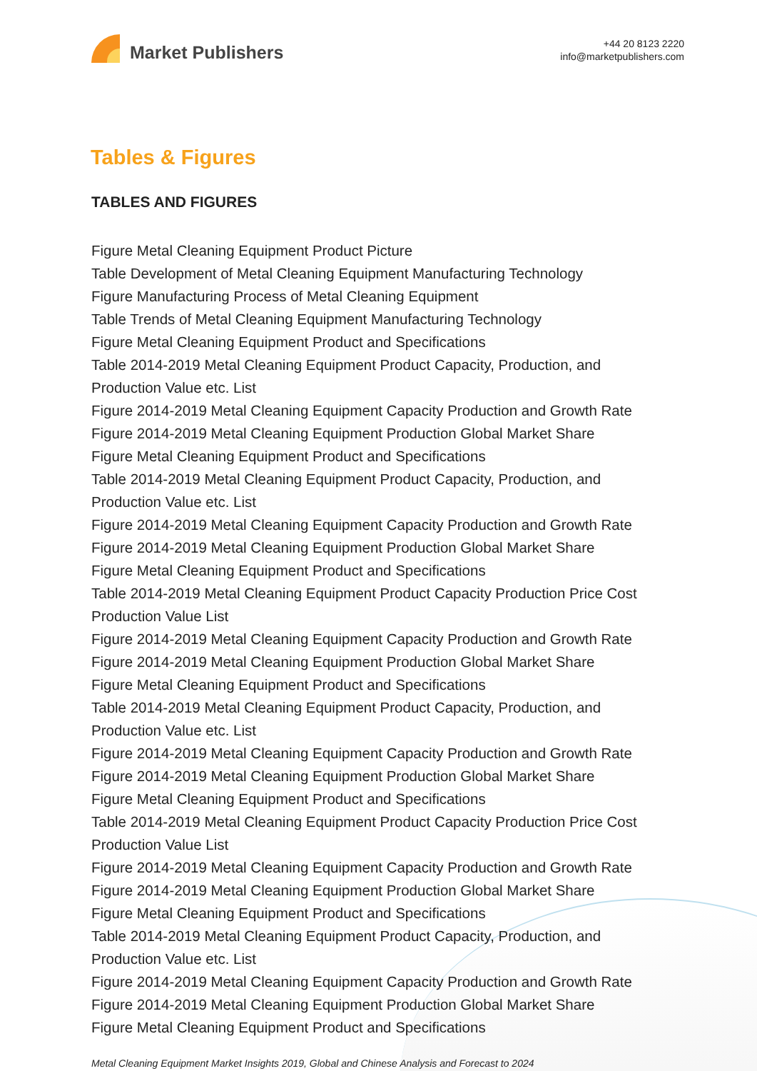Market Publishers
+44 20 8123 2220
info@marketpublishers.com
Tables & Figures
TABLES AND FIGURES
Figure Metal Cleaning Equipment Product Picture
Table Development of Metal Cleaning Equipment Manufacturing Technology
Figure Manufacturing Process of Metal Cleaning Equipment
Table Trends of Metal Cleaning Equipment Manufacturing Technology
Figure Metal Cleaning Equipment Product and Specifications
Table 2014-2019 Metal Cleaning Equipment Product Capacity, Production, and Production Value etc. List
Figure 2014-2019 Metal Cleaning Equipment Capacity Production and Growth Rate
Figure 2014-2019 Metal Cleaning Equipment Production Global Market Share
Figure Metal Cleaning Equipment Product and Specifications
Table 2014-2019 Metal Cleaning Equipment Product Capacity, Production, and Production Value etc. List
Figure 2014-2019 Metal Cleaning Equipment Capacity Production and Growth Rate
Figure 2014-2019 Metal Cleaning Equipment Production Global Market Share
Figure Metal Cleaning Equipment Product and Specifications
Table 2014-2019 Metal Cleaning Equipment Product Capacity Production Price Cost Production Value List
Figure 2014-2019 Metal Cleaning Equipment Capacity Production and Growth Rate
Figure 2014-2019 Metal Cleaning Equipment Production Global Market Share
Figure Metal Cleaning Equipment Product and Specifications
Table 2014-2019 Metal Cleaning Equipment Product Capacity, Production, and Production Value etc. List
Figure 2014-2019 Metal Cleaning Equipment Capacity Production and Growth Rate
Figure 2014-2019 Metal Cleaning Equipment Production Global Market Share
Figure Metal Cleaning Equipment Product and Specifications
Table 2014-2019 Metal Cleaning Equipment Product Capacity Production Price Cost Production Value List
Figure 2014-2019 Metal Cleaning Equipment Capacity Production and Growth Rate
Figure 2014-2019 Metal Cleaning Equipment Production Global Market Share
Figure Metal Cleaning Equipment Product and Specifications
Table 2014-2019 Metal Cleaning Equipment Product Capacity, Production, and Production Value etc. List
Figure 2014-2019 Metal Cleaning Equipment Capacity Production and Growth Rate
Figure 2014-2019 Metal Cleaning Equipment Production Global Market Share
Figure Metal Cleaning Equipment Product and Specifications
Metal Cleaning Equipment Market Insights 2019, Global and Chinese Analysis and Forecast to 2024